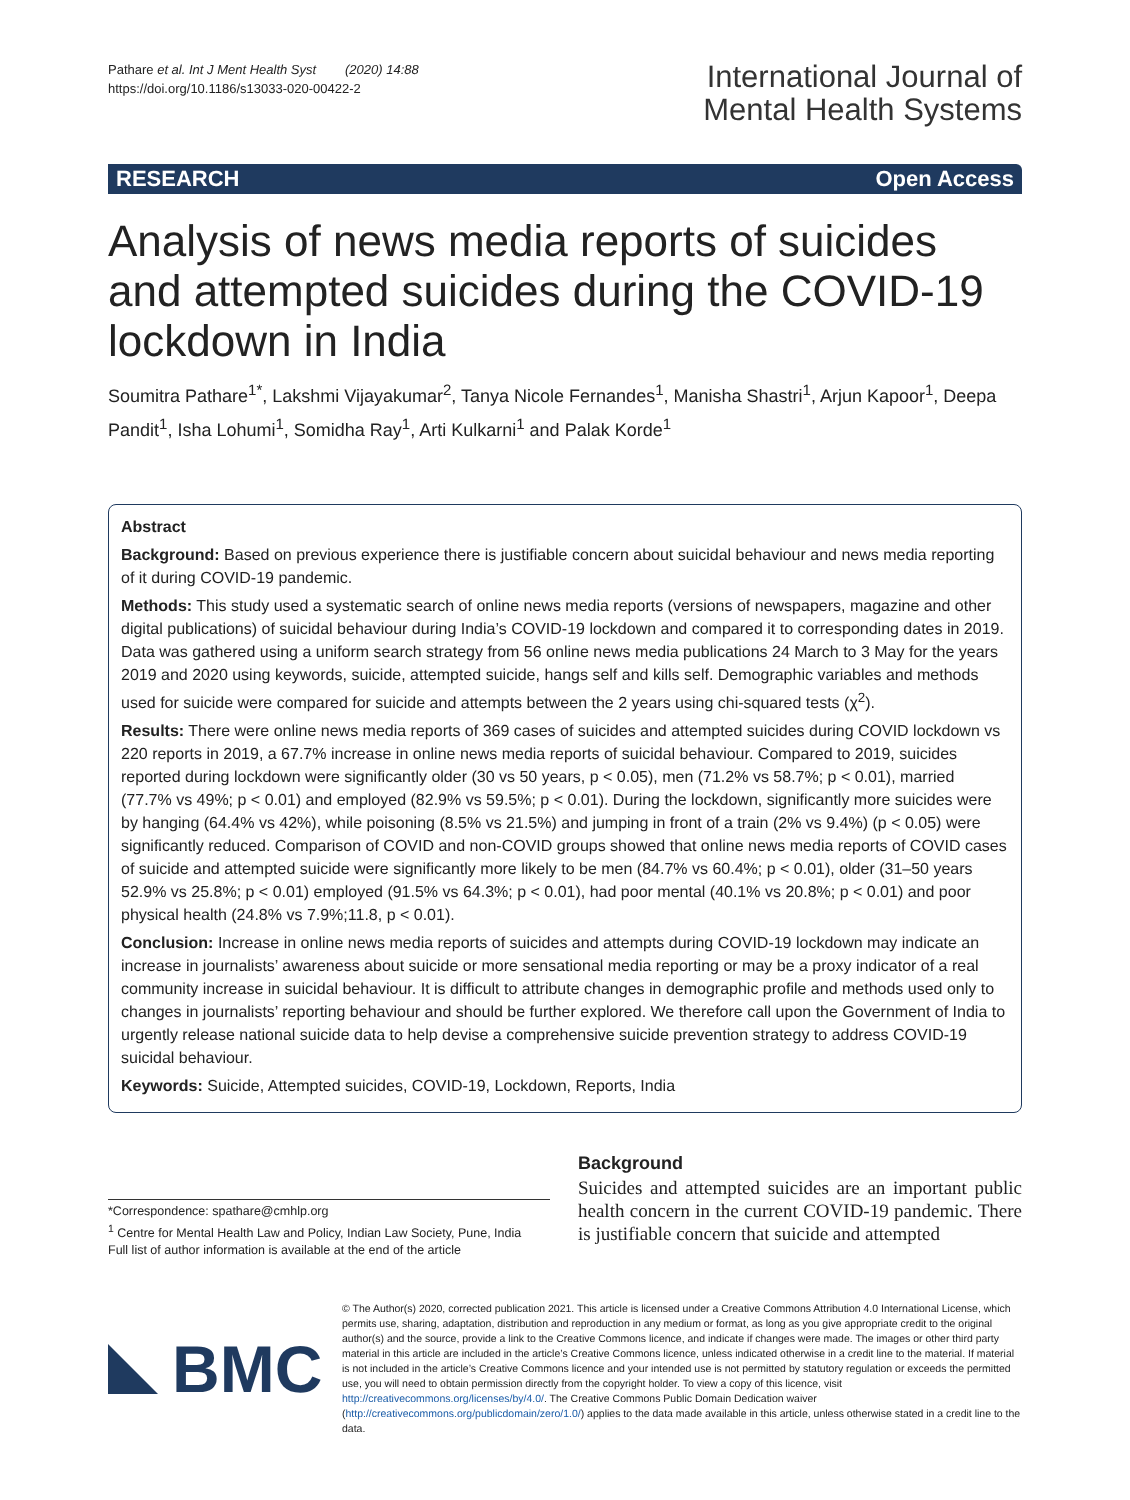Pathare et al. Int J Ment Health Syst (2020) 14:88
https://doi.org/10.1186/s13033-020-00422-2
International Journal of
Mental Health Systems
RESEARCH Open Access
Analysis of news media reports of suicides and attempted suicides during the COVID-19 lockdown in India
Soumitra Pathare<sup>1*</sup>, Lakshmi Vijayakumar<sup>2</sup>, Tanya Nicole Fernandes<sup>1</sup>, Manisha Shastri<sup>1</sup>, Arjun Kapoor<sup>1</sup>, Deepa Pandit<sup>1</sup>, Isha Lohumi<sup>1</sup>, Somidha Ray<sup>1</sup>, Arti Kulkarni<sup>1</sup> and Palak Korde<sup>1</sup>
Abstract
Background: Based on previous experience there is justifiable concern about suicidal behaviour and news media reporting of it during COVID-19 pandemic.
Methods: This study used a systematic search of online news media reports (versions of newspapers, magazine and other digital publications) of suicidal behaviour during India’s COVID-19 lockdown and compared it to corresponding dates in 2019. Data was gathered using a uniform search strategy from 56 online news media publications 24 March to 3 May for the years 2019 and 2020 using keywords, suicide, attempted suicide, hangs self and kills self. Demographic variables and methods used for suicide were compared for suicide and attempts between the 2 years using chi-squared tests (χ<sup>2</sup>).
Results: There were online news media reports of 369 cases of suicides and attempted suicides during COVID lockdown vs 220 reports in 2019, a 67.7% increase in online news media reports of suicidal behaviour. Compared to 2019, suicides reported during lockdown were significantly older (30 vs 50 years, p < 0.05), men (71.2% vs 58.7%; p < 0.01), married (77.7% vs 49%; p < 0.01) and employed (82.9% vs 59.5%; p < 0.01). During the lockdown, significantly more suicides were by hanging (64.4% vs 42%), while poisoning (8.5% vs 21.5%) and jumping in front of a train (2% vs 9.4%) (p < 0.05) were significantly reduced. Comparison of COVID and non-COVID groups showed that online news media reports of COVID cases of suicide and attempted suicide were significantly more likely to be men (84.7% vs 60.4%; p < 0.01), older (31–50 years 52.9% vs 25.8%; p < 0.01) employed (91.5% vs 64.3%; p < 0.01), had poor mental (40.1% vs 20.8%; p < 0.01) and poor physical health (24.8% vs 7.9%;11.8, p < 0.01).
Conclusion: Increase in online news media reports of suicides and attempts during COVID-19 lockdown may indicate an increase in journalists’ awareness about suicide or more sensational media reporting or may be a proxy indicator of a real community increase in suicidal behaviour. It is difficult to attribute changes in demographic profile and methods used only to changes in journalists’ reporting behaviour and should be further explored. We therefore call upon the Government of India to urgently release national suicide data to help devise a comprehensive suicide prevention strategy to address COVID-19 suicidal behaviour.
Keywords: Suicide, Attempted suicides, COVID-19, Lockdown, Reports, India
*Correspondence: spathare@cmhlp.org
<sup>1</sup> Centre for Mental Health Law and Policy, Indian Law Society, Pune, India
Full list of author information is available at the end of the article
Background
Suicides and attempted suicides are an important public health concern in the current COVID-19 pandemic. There is justifiable concern that suicide and attempted
BMC
© The Author(s) 2020, corrected publication 2021. This article is licensed under a Creative Commons Attribution 4.0 International License, which permits use, sharing, adaptation, distribution and reproduction in any medium or format, as long as you give appropriate credit to the original author(s) and the source, provide a link to the Creative Commons licence, and indicate if changes were made. The images or other third party material in this article are included in the article’s Creative Commons licence, unless indicated otherwise in a credit line to the material. If material is not included in the article’s Creative Commons licence and your intended use is not permitted by statutory regulation or exceeds the permitted use, you will need to obtain permission directly from the copyright holder. To view a copy of this licence, visit http://creativecommons.org/licenses/by/4.0/. The Creative Commons Public Domain Dedication waiver (http://creativecommons.org/publicdomain/zero/1.0/) applies to the data made available in this article, unless otherwise stated in a credit line to the data.